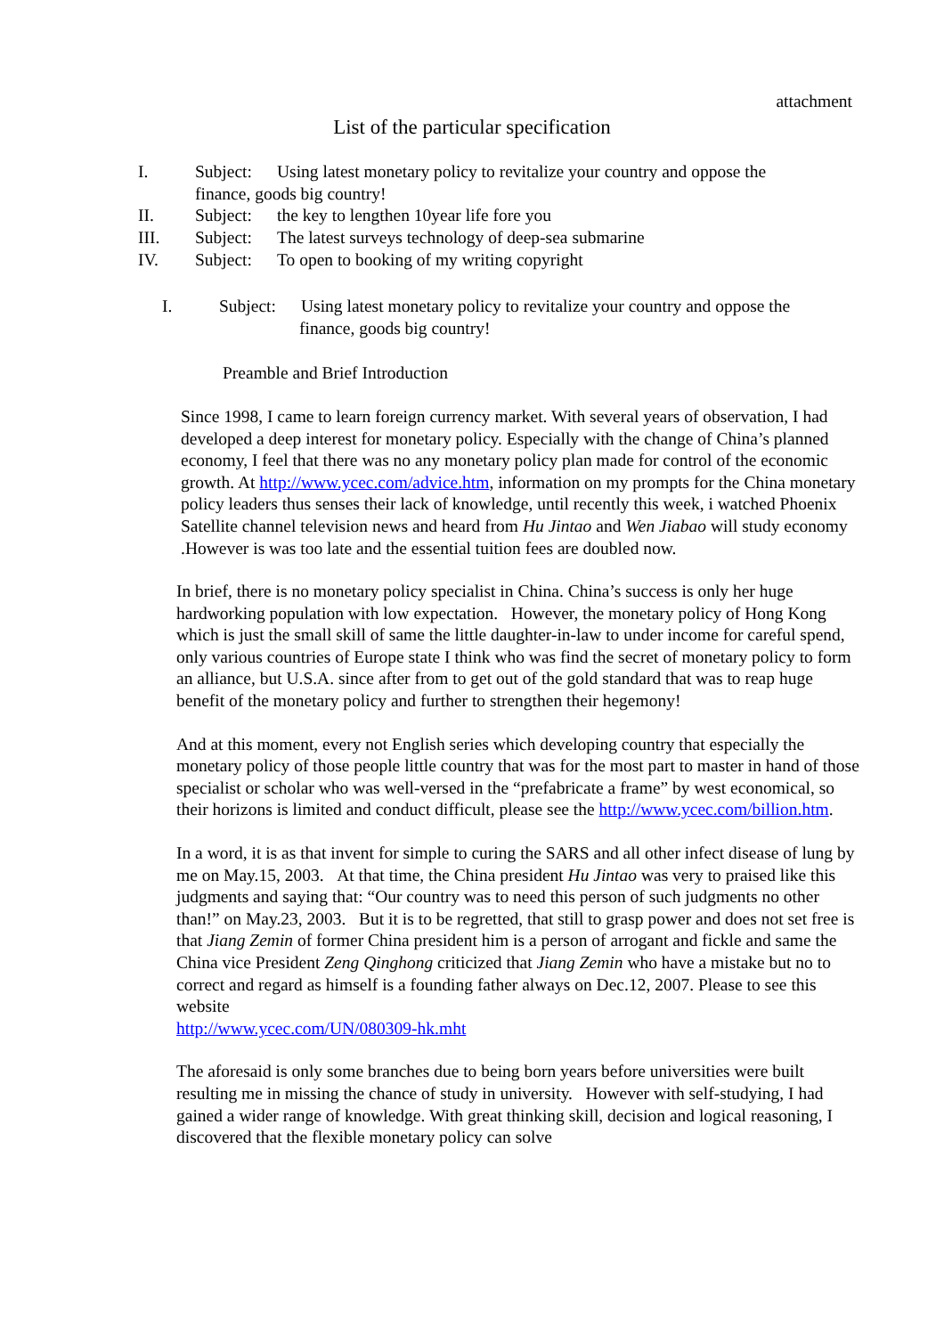attachment
List of the particular specification
I. Subject: Using latest monetary policy to revitalize your country and oppose the
finance, goods big country!
II. Subject: the key to lengthen 10year life fore you
III. Subject: The latest surveys technology of deep-sea submarine
IV. Subject: To open to booking of my writing copyright
I. Subject: Using latest monetary policy to revitalize your country and oppose the
finance, goods big country!
Preamble and Brief Introduction
Since 1998, I came to learn foreign currency market. With several years of observation, I had developed a deep interest for monetary policy. Especially with the change of China’s planned economy, I feel that there was no any monetary policy plan made for control of the economic growth. At http://www.ycec.com/advice.htm, information on my prompts for the China monetary policy leaders thus senses their lack of knowledge, until recently this week, i watched Phoenix Satellite channel television news and heard from Hu Jintao and Wen Jiabao will study economy .However is was too late and the essential tuition fees are doubled now.
In brief, there is no monetary policy specialist in China. China’s success is only her huge hardworking population with low expectation. However, the monetary policy of Hong Kong which is just the small skill of same the little daughter-in-law to under income for careful spend, only various countries of Europe state I think who was find the secret of monetary policy to form an alliance, but U.S.A. since after from to get out of the gold standard that was to reap huge benefit of the monetary policy and further to strengthen their hegemony!
And at this moment, every not English series which developing country that especially the monetary policy of those people little country that was for the most part to master in hand of those specialist or scholar who was well-versed in the “prefabricate a frame” by west economical, so their horizons is limited and conduct difficult, please see the http://www.ycec.com/billion.htm.
In a word, it is as that invent for simple to curing the SARS and all other infect disease of lung by me on May.15, 2003. At that time, the China president Hu Jintao was very to praised like this judgments and saying that: “Our country was to need this person of such judgments no other than!” on May.23, 2003. But it is to be regretted, that still to grasp power and does not set free is that Jiang Zemin of former China president him is a person of arrogant and fickle and same the China vice President Zeng Qinghong criticized that Jiang Zemin who have a mistake but no to correct and regard as himself is a founding father always on Dec.12, 2007. Please to see this website
http://www.ycec.com/UN/080309-hk.mht
The aforesaid is only some branches due to being born years before universities were built resulting me in missing the chance of study in university. However with self-studying, I had gained a wider range of knowledge. With great thinking skill, decision and logical reasoning, I discovered that the flexible monetary policy can solve